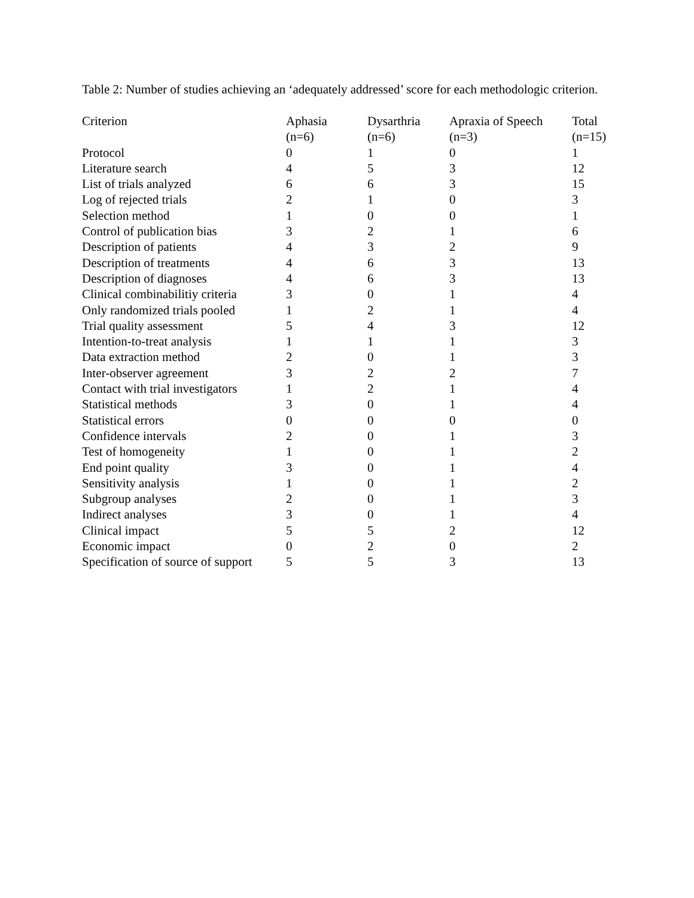Table 2: Number of studies achieving an ‘adequately addressed’ score for each methodologic criterion.
| Criterion | Aphasia (n=6) | Dysarthria (n=6) | Apraxia of Speech (n=3) | Total (n=15) |
| --- | --- | --- | --- | --- |
| Protocol | 0 | 1 | 0 | 1 |
| Literature search | 4 | 5 | 3 | 12 |
| List of trials analyzed | 6 | 6 | 3 | 15 |
| Log of rejected trials | 2 | 1 | 0 | 3 |
| Selection method | 1 | 0 | 0 | 1 |
| Control of publication bias | 3 | 2 | 1 | 6 |
| Description of patients | 4 | 3 | 2 | 9 |
| Description of treatments | 4 | 6 | 3 | 13 |
| Description of diagnoses | 4 | 6 | 3 | 13 |
| Clinical combinabilitiy criteria | 3 | 0 | 1 | 4 |
| Only randomized trials pooled | 1 | 2 | 1 | 4 |
| Trial quality assessment | 5 | 4 | 3 | 12 |
| Intention-to-treat analysis | 1 | 1 | 1 | 3 |
| Data extraction method | 2 | 0 | 1 | 3 |
| Inter-observer agreement | 3 | 2 | 2 | 7 |
| Contact with trial investigators | 1 | 2 | 1 | 4 |
| Statistical methods | 3 | 0 | 1 | 4 |
| Statistical errors | 0 | 0 | 0 | 0 |
| Confidence intervals | 2 | 0 | 1 | 3 |
| Test of homogeneity | 1 | 0 | 1 | 2 |
| End point quality | 3 | 0 | 1 | 4 |
| Sensitivity analysis | 1 | 0 | 1 | 2 |
| Subgroup analyses | 2 | 0 | 1 | 3 |
| Indirect analyses | 3 | 0 | 1 | 4 |
| Clinical impact | 5 | 5 | 2 | 12 |
| Economic impact | 0 | 2 | 0 | 2 |
| Specification of source of support | 5 | 5 | 3 | 13 |